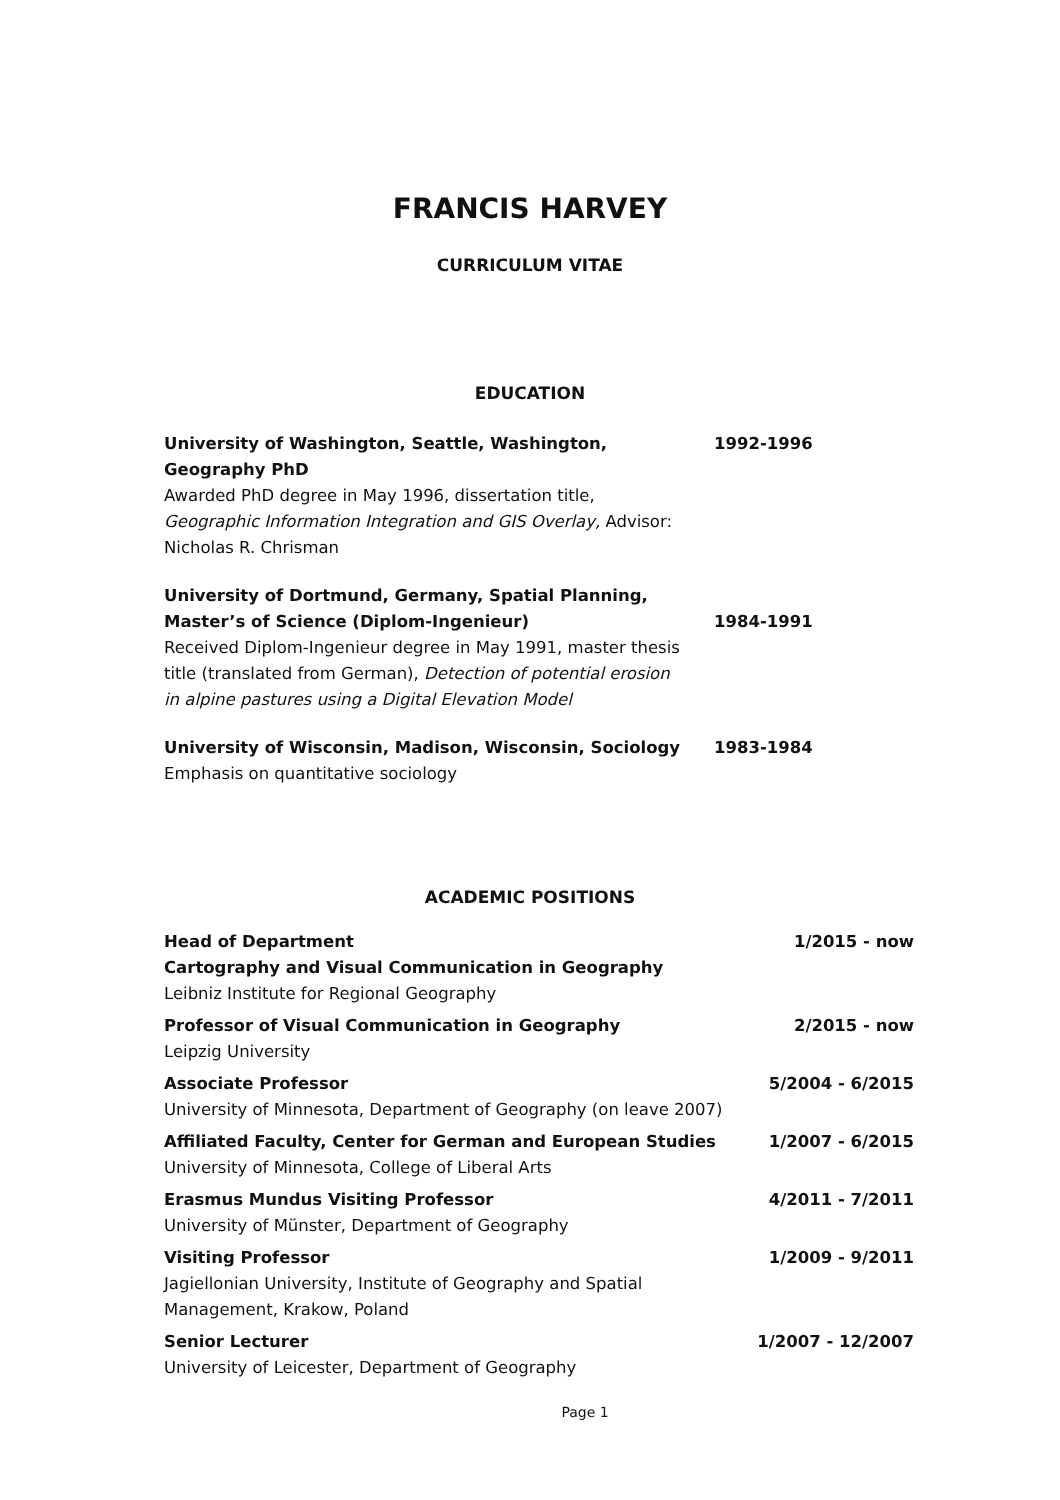FRANCIS HARVEY
CURRICULUM VITAE
EDUCATION
University of Washington, Seattle, Washington, Geography PhD
Awarded PhD degree in May 1996, dissertation title, Geographic Information Integration and GIS Overlay, Advisor: Nicholas R. Chrisman
1992-1996
University of Dortmund, Germany, Spatial Planning,
Master’s of Science (Diplom-Ingenieur)
Received Diplom-Ingenieur degree in May 1991, master thesis title (translated from German), Detection of potential erosion in alpine pastures using a Digital Elevation Model
1984-1991
University of Wisconsin, Madison, Wisconsin, Sociology
Emphasis on quantitative sociology
1983-1984
ACADEMIC POSITIONS
Head of Department
Cartography and Visual Communication in Geography
Leibniz Institute for Regional Geography
1/2015 - now
Professor of Visual Communication in Geography
Leipzig University
2/2015 - now
Associate Professor
University of Minnesota, Department of Geography (on leave 2007)
5/2004 - 6/2015
Affiliated Faculty, Center for German and European Studies
University of Minnesota, College of Liberal Arts
1/2007 - 6/2015
Erasmus Mundus Visiting Professor
University of Münster, Department of Geography
4/2011 - 7/2011
Visiting Professor
Jagiellonian University, Institute of Geography and Spatial Management, Krakow, Poland
1/2009 - 9/2011
Senior Lecturer
University of Leicester, Department of Geography
1/2007 - 12/2007
Page 1